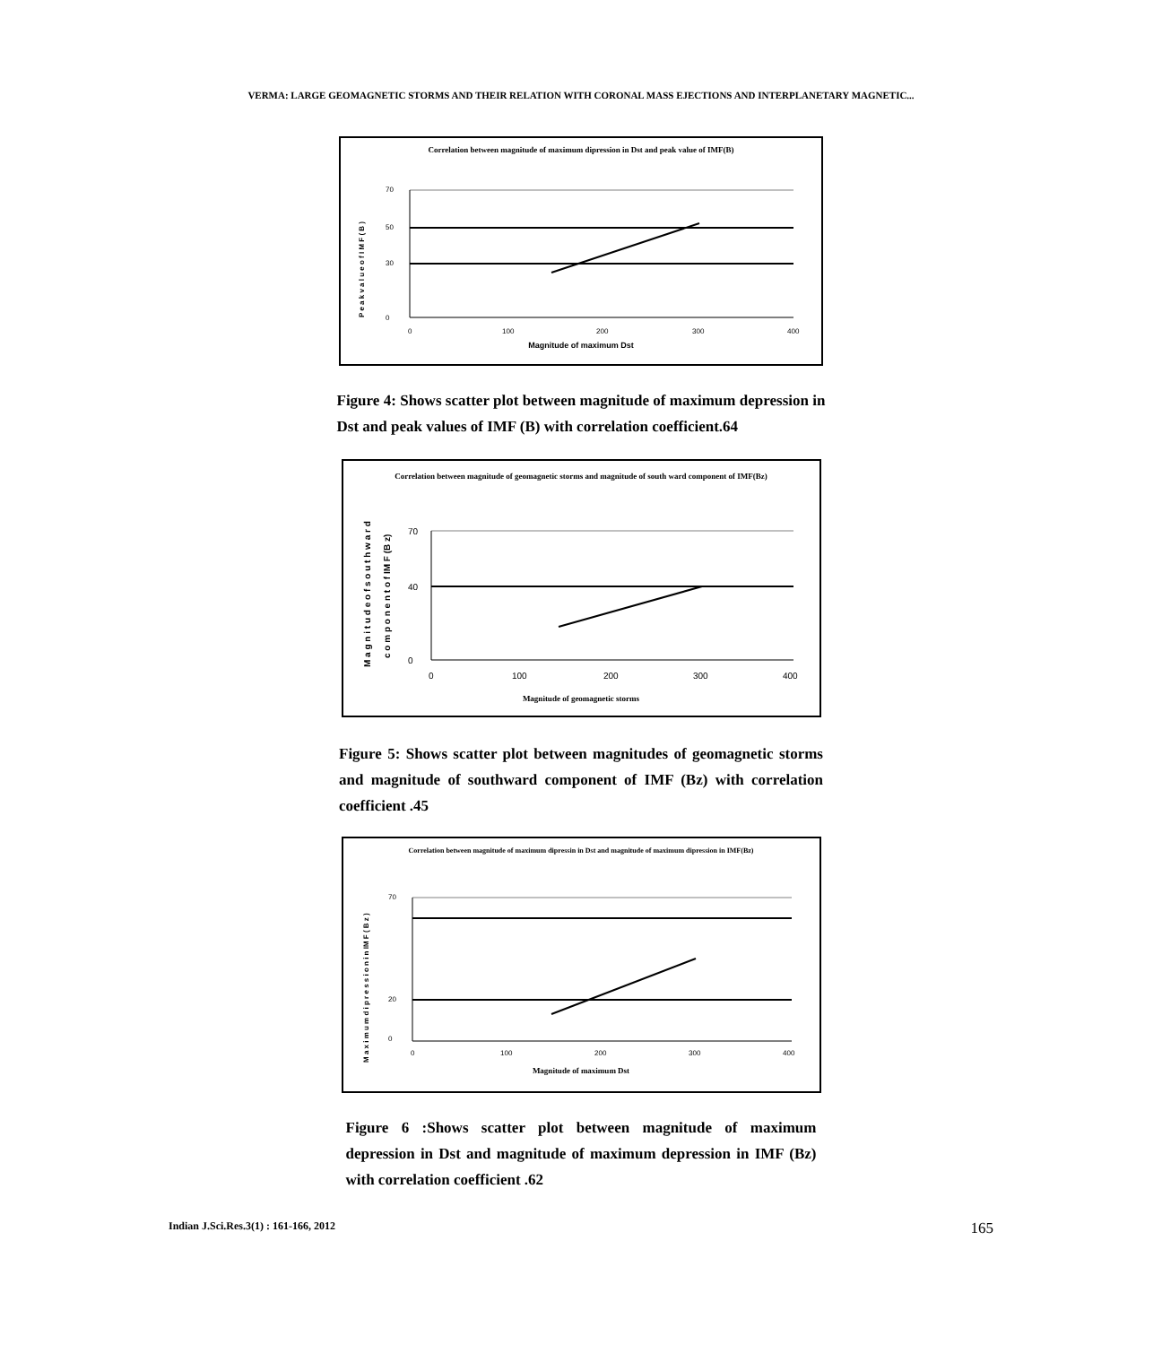VERMA: LARGE GEOMAGNETIC STORMS AND THEIR RELATION WITH CORONAL MASS EJECTIONS AND INTERPLANETARY MAGNETIC...
Correlation between magnitude of maximum dipression in Dst and peak value of IMF(B)
P e a k v a l u e o f I M F ( B )
70
50
30
0
0
100
200
300
400
Magnitude of maximum Dst
Figure 4: Shows scatter plot between magnitude of maximum depression in Dst and peak values of IMF (B) with correlation coefficient.64
Correlation between magnitude of geomagnetic storms and magnitude of south ward component of IMF(Bz)
M a g n i t u d e o f s o u t h w a r d
c o m p o n e n t o f IM F (B z)
70
40
0
0
100
200
300
400
Magnitude of geomagnetic storms
Figure 5: Shows scatter plot between magnitudes of geomagnetic storms and magnitude of southward component of IMF (Bz) with correlation coefficient .45
Correlation between magnitude of maximum dipressin in Dst and magnitude of maximum dipression in IMF(Bz)
M a x i m u m d i p r e s s i o n i n IM F ( B z )
70
20
0
0
100
200
300
400
Magnitude of maximum Dst
Figure 6 :Shows scatter plot between magnitude of maximum depression in Dst and magnitude of maximum depression in IMF (Bz) with correlation coefficient .62
Indian J.Sci.Res.3(1) : 161-166, 2012 165